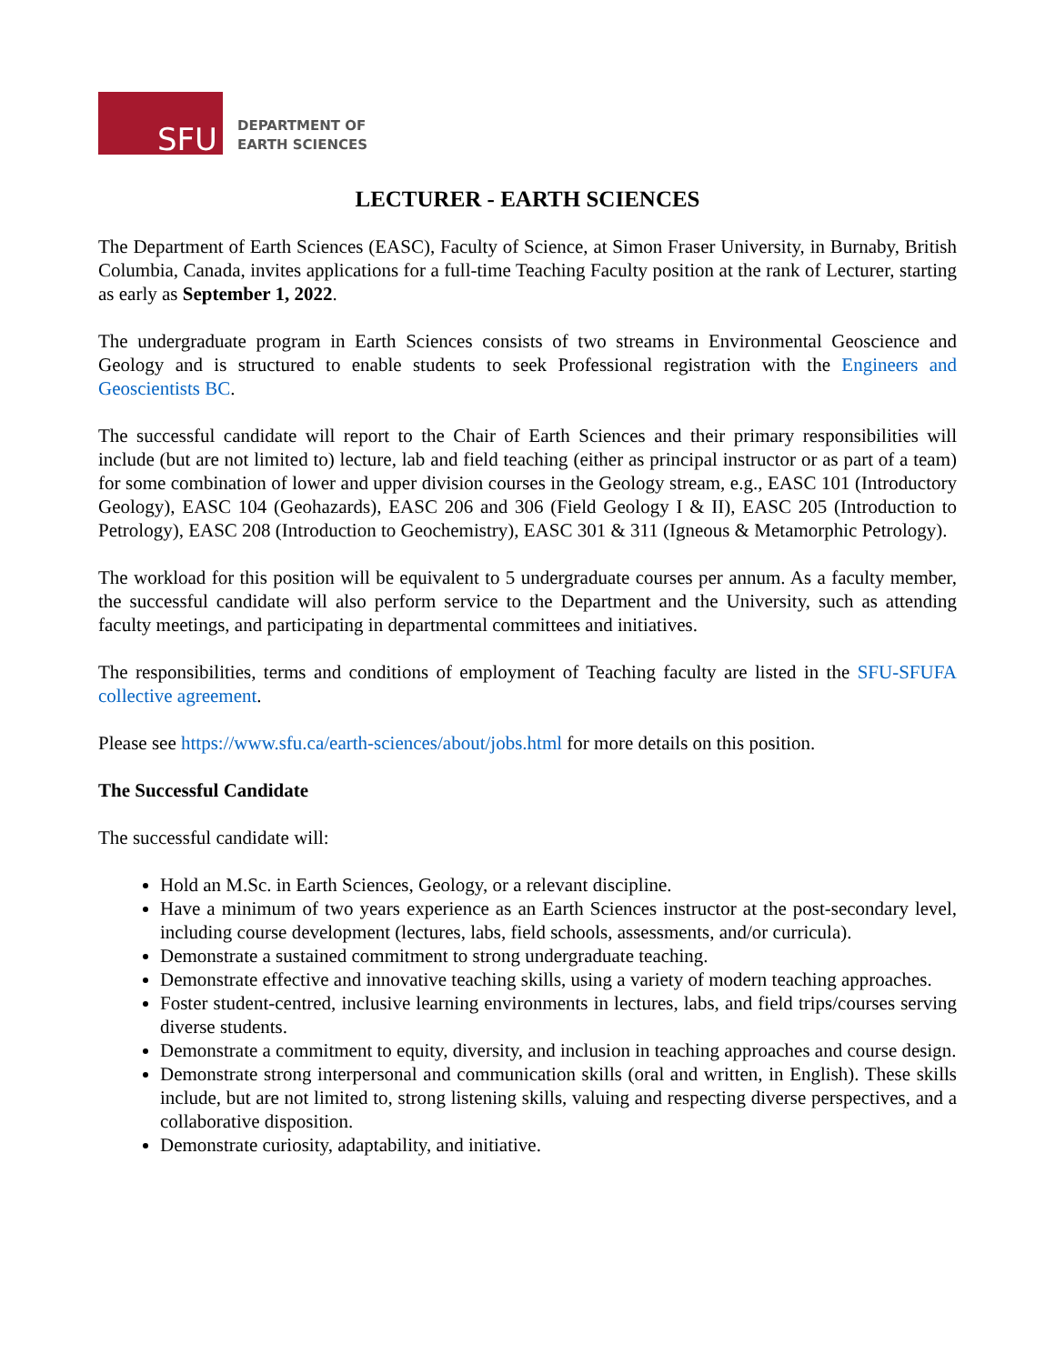SFU
DEPARTMENT OF
EARTH SCIENCES
LECTURER - EARTH SCIENCES
The Department of Earth Sciences (EASC), Faculty of Science, at Simon Fraser University, in Burnaby, British Columbia, Canada, invites applications for a full-time Teaching Faculty position at the rank of Lecturer, starting as early as September 1, 2022.
The undergraduate program in Earth Sciences consists of two streams in Environmental Geoscience and Geology and is structured to enable students to seek Professional registration with the Engineers and Geoscientists BC.
The successful candidate will report to the Chair of Earth Sciences and their primary responsibilities will include (but are not limited to) lecture, lab and field teaching (either as principal instructor or as part of a team) for some combination of lower and upper division courses in the Geology stream, e.g., EASC 101 (Introductory Geology), EASC 104 (Geohazards), EASC 206 and 306 (Field Geology I & II), EASC 205 (Introduction to Petrology), EASC 208 (Introduction to Geochemistry), EASC 301 & 311 (Igneous & Metamorphic Petrology).
The workload for this position will be equivalent to 5 undergraduate courses per annum. As a faculty member, the successful candidate will also perform service to the Department and the University, such as attending faculty meetings, and participating in departmental committees and initiatives.
The responsibilities, terms and conditions of employment of Teaching faculty are listed in the SFU-SFUFA collective agreement.
Please see https://www.sfu.ca/earth-sciences/about/jobs.html for more details on this position.
The Successful Candidate
The successful candidate will:
Hold an M.Sc. in Earth Sciences, Geology, or a relevant discipline.
Have a minimum of two years experience as an Earth Sciences instructor at the post-secondary level, including course development (lectures, labs, field schools, assessments, and/or curricula).
Demonstrate a sustained commitment to strong undergraduate teaching.
Demonstrate effective and innovative teaching skills, using a variety of modern teaching approaches.
Foster student-centred, inclusive learning environments in lectures, labs, and field trips/courses serving diverse students.
Demonstrate a commitment to equity, diversity, and inclusion in teaching approaches and course design.
Demonstrate strong interpersonal and communication skills (oral and written, in English). These skills include, but are not limited to, strong listening skills, valuing and respecting diverse perspectives, and a collaborative disposition.
Demonstrate curiosity, adaptability, and initiative.